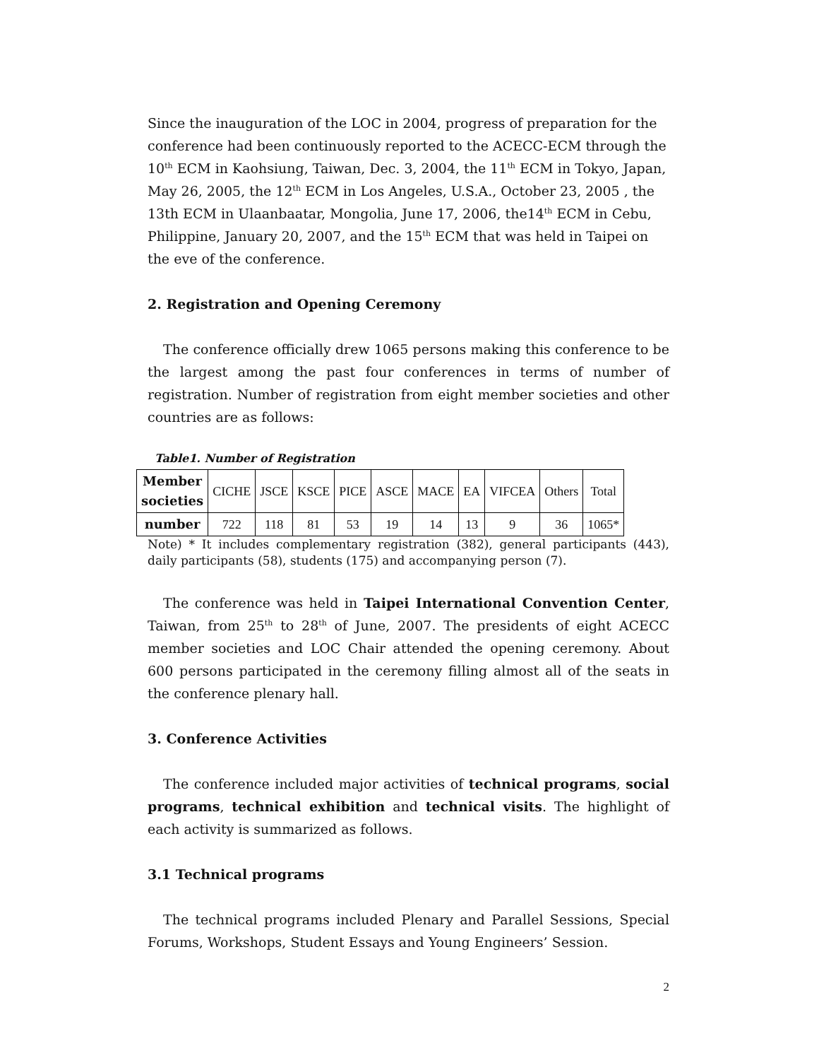Since the inauguration of the LOC in 2004, progress of preparation for the conference had been continuously reported to the ACECC-ECM through the 10<sup>th</sup> ECM in Kaohsiung, Taiwan, Dec. 3, 2004, the 11<sup>th</sup> ECM in Tokyo, Japan, May 26, 2005, the 12<sup>th</sup> ECM in Los Angeles, U.S.A., October 23, 2005 , the 13th ECM in Ulaanbaatar, Mongolia, June 17, 2006, the14<sup>th</sup> ECM in Cebu, Philippine, January 20, 2007, and the 15<sup>th</sup> ECM that was held in Taipei on the eve of the conference.
2. Registration and Opening Ceremony
The conference officially drew 1065 persons making this conference to be the largest among the past four conferences in terms of number of registration. Number of registration from eight member societies and other countries are as follows:
Table1. Number of Registration
| Member societies | CICHE | JSCE | KSCE | PICE | ASCE | MACE | EA | VIFCEA | Others | Total |
| number | 722 | 118 | 81 | 53 | 19 | 14 | 13 | 9 | 36 | 1065* |
Note) * It includes complementary registration (382), general participants (443), daily participants (58), students (175) and accompanying person (7).
The conference was held in Taipei International Convention Center, Taiwan, from 25<sup>th</sup> to 28<sup>th</sup> of June, 2007. The presidents of eight ACECC member societies and LOC Chair attended the opening ceremony. About 600 persons participated in the ceremony filling almost all of the seats in the conference plenary hall.
3. Conference Activities
The conference included major activities of technical programs, social programs, technical exhibition and technical visits. The highlight of each activity is summarized as follows.
3.1 Technical programs
The technical programs included Plenary and Parallel Sessions, Special Forums, Workshops, Student Essays and Young Engineers’ Session.
2